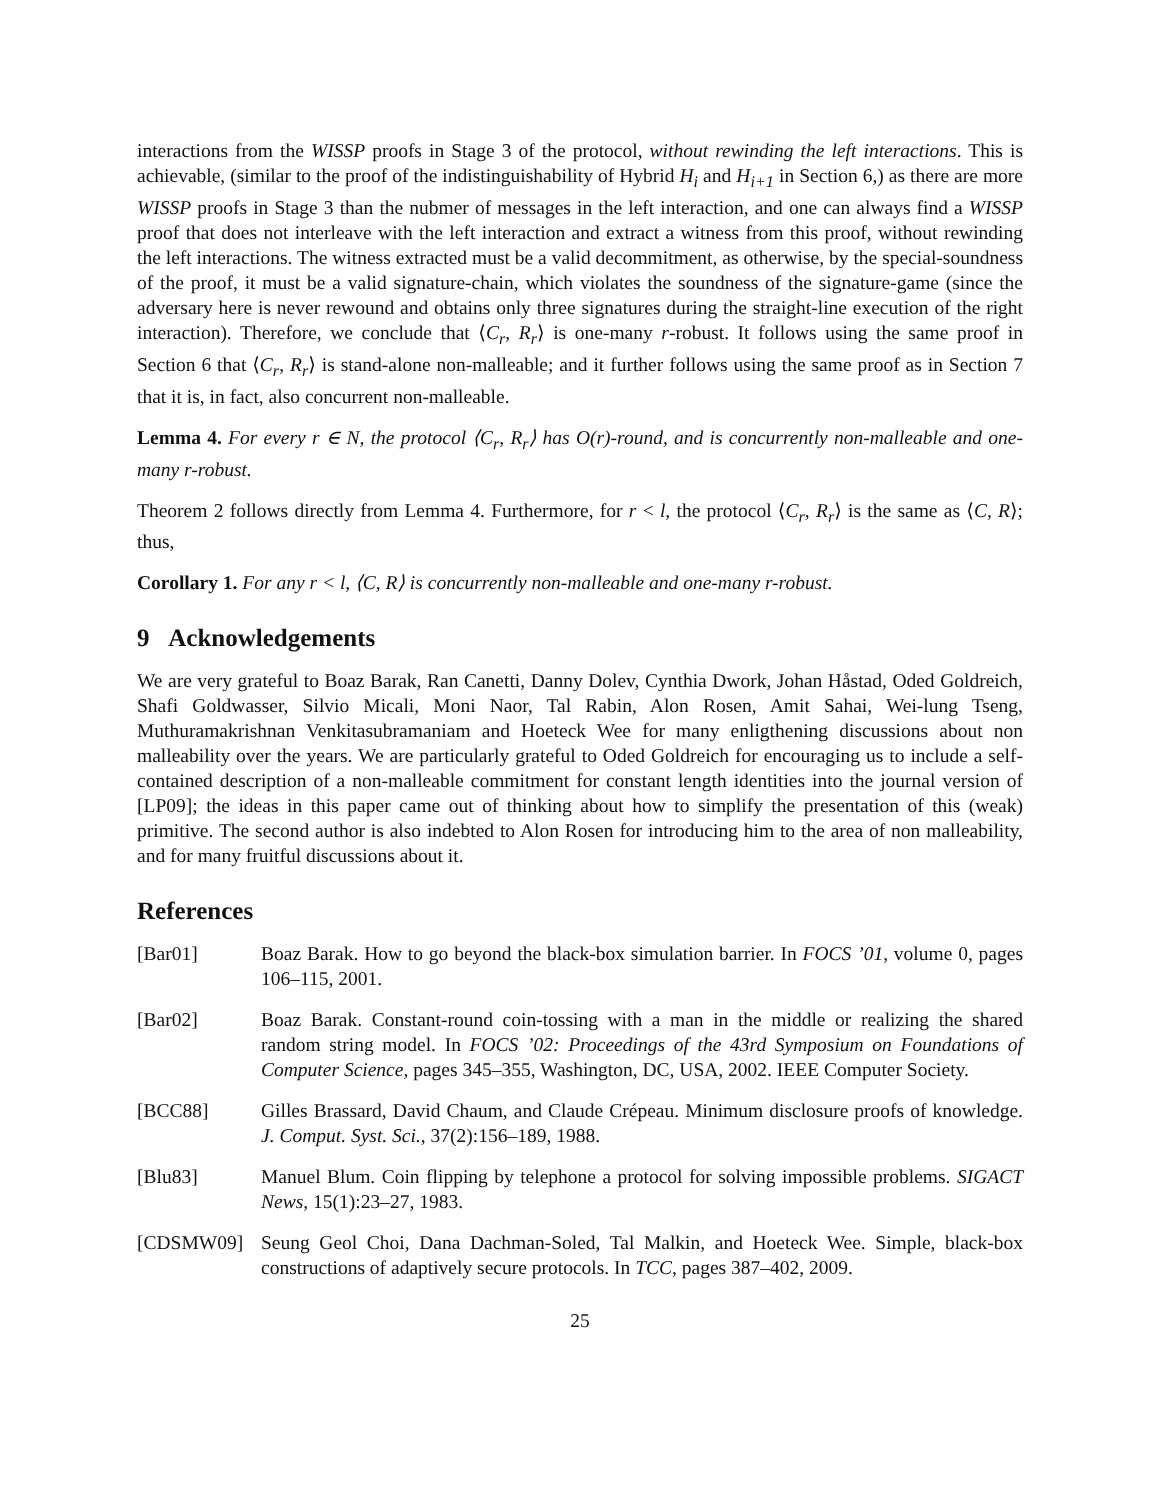interactions from the WISSP proofs in Stage 3 of the protocol, without rewinding the left interactions. This is achievable, (similar to the proof of the indistinguishability of Hybrid H<sub>i</sub> and H<sub>i+1</sub> in Section 6,) as there are more WISSP proofs in Stage 3 than the nubmer of messages in the left interaction, and one can always find a WISSP proof that does not interleave with the left interaction and extract a witness from this proof, without rewinding the left interactions. The witness extracted must be a valid decommitment, as otherwise, by the special-soundness of the proof, it must be a valid signature-chain, which violates the soundness of the signature-game (since the adversary here is never rewound and obtains only three signatures during the straight-line execution of the right interaction). Therefore, we conclude that ⟨C<sub>r</sub>, R<sub>r</sub>⟩ is one-many r-robust. It follows using the same proof in Section 6 that ⟨C<sub>r</sub>, R<sub>r</sub>⟩ is stand-alone non-malleable; and it further follows using the same proof as in Section 7 that it is, in fact, also concurrent non-malleable.
Lemma 4. For every r ∈ N, the protocol ⟨C<sub>r</sub>, R<sub>r</sub>⟩ has O(r)-round, and is concurrently non-malleable and one-many r-robust.
Theorem 2 follows directly from Lemma 4. Furthermore, for r < l, the protocol ⟨C<sub>r</sub>, R<sub>r</sub>⟩ is the same as ⟨C, R⟩; thus,
Corollary 1. For any r < l, ⟨C, R⟩ is concurrently non-malleable and one-many r-robust.
9 Acknowledgements
We are very grateful to Boaz Barak, Ran Canetti, Danny Dolev, Cynthia Dwork, Johan Håstad, Oded Goldreich, Shafi Goldwasser, Silvio Micali, Moni Naor, Tal Rabin, Alon Rosen, Amit Sahai, Wei-lung Tseng, Muthuramakrishnan Venkitasubramaniam and Hoeteck Wee for many enligthening discussions about non malleability over the years. We are particularly grateful to Oded Goldreich for encouraging us to include a self-contained description of a non-malleable commitment for constant length identities into the journal version of [LP09]; the ideas in this paper came out of thinking about how to simplify the presentation of this (weak) primitive. The second author is also indebted to Alon Rosen for introducing him to the area of non malleability, and for many fruitful discussions about it.
References
[Bar01] Boaz Barak. How to go beyond the black-box simulation barrier. In FOCS ’01, volume 0, pages 106–115, 2001.
[Bar02] Boaz Barak. Constant-round coin-tossing with a man in the middle or realizing the shared random string model. In FOCS ’02: Proceedings of the 43rd Symposium on Foundations of Computer Science, pages 345–355, Washington, DC, USA, 2002. IEEE Computer Society.
[BCC88] Gilles Brassard, David Chaum, and Claude Crépeau. Minimum disclosure proofs of knowledge. J. Comput. Syst. Sci., 37(2):156–189, 1988.
[Blu83] Manuel Blum. Coin flipping by telephone a protocol for solving impossible problems. SIGACT News, 15(1):23–27, 1983.
[CDSMW09] Seung Geol Choi, Dana Dachman-Soled, Tal Malkin, and Hoeteck Wee. Simple, black-box constructions of adaptively secure protocols. In TCC, pages 387–402, 2009.
25